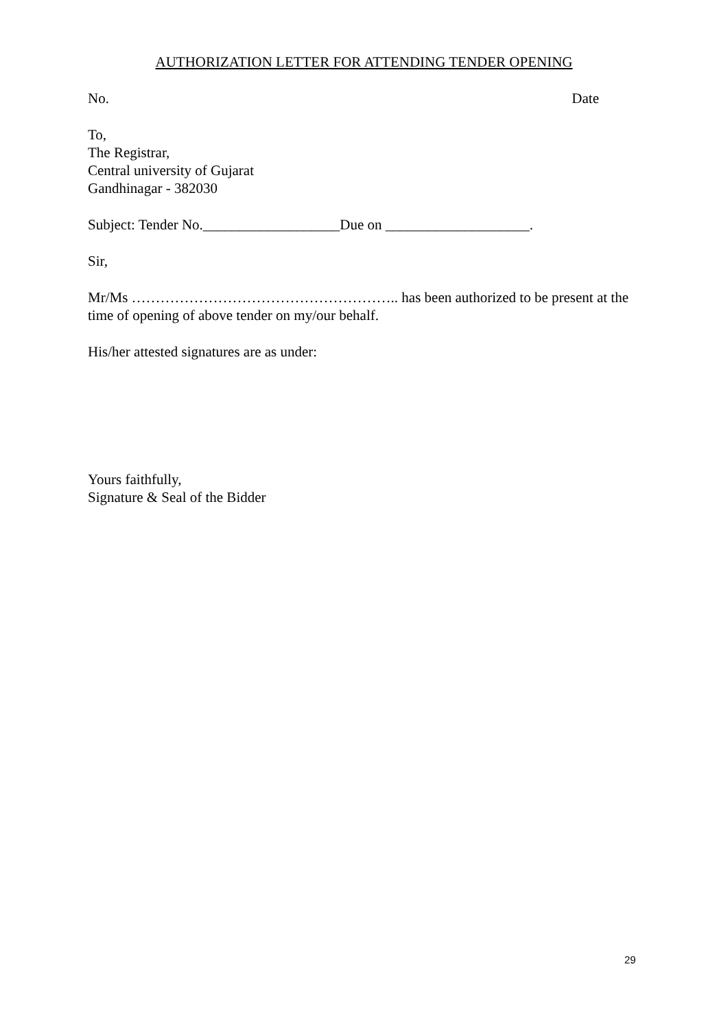AUTHORIZATION LETTER FOR ATTENDING TENDER OPENING
No. Date
To,
The Registrar,
Central university of Gujarat
Gandhinagar - 382030
Subject: Tender No.___________________Due on ____________________.
Sir,
Mr/Ms ……………………………………………….. has been authorized to be present at the time of opening of above tender on my/our behalf.
His/her attested signatures are as under:
Yours faithfully,
Signature & Seal of the Bidder
29